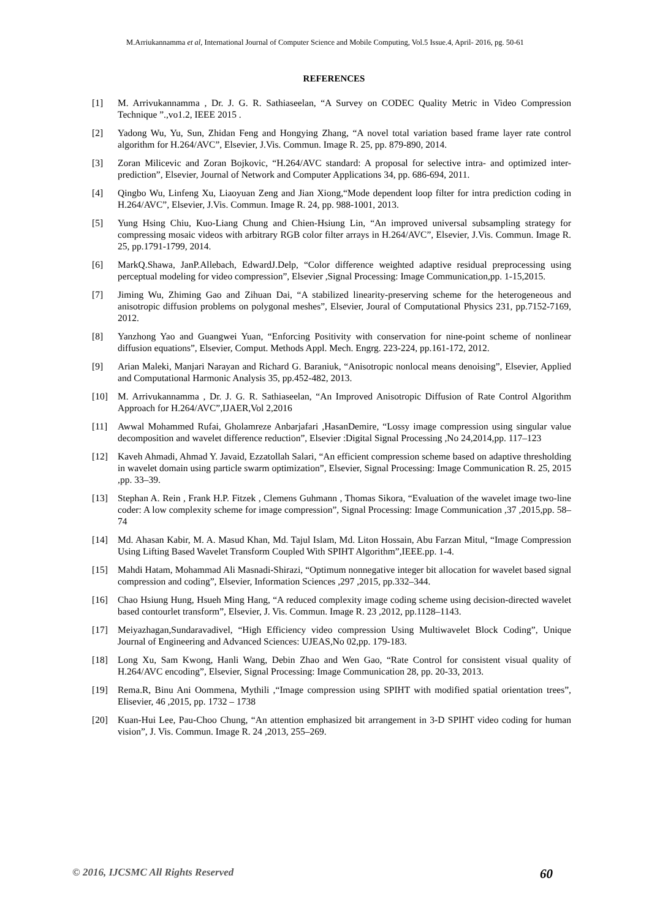M.Arriukannamma et al, International Journal of Computer Science and Mobile Computing, Vol.5 Issue.4, April- 2016, pg. 50-61
REFERENCES
[1] M. Arrivukannamma , Dr. J. G. R. Sathiaseelan, “A Survey on CODEC Quality Metric in Video Compression Technique ”.,vo1.2, IEEE 2015 .
[2] Yadong Wu, Yu, Sun, Zhidan Feng and Hongying Zhang, “A novel total variation based frame layer rate control algorithm for H.264/AVC”, Elsevier, J.Vis. Commun. Image R. 25, pp. 879-890, 2014.
[3] Zoran Milicevic and Zoran Bojkovic, “H.264/AVC standard: A proposal for selective intra- and optimized inter-prediction”, Elsevier, Journal of Network and Computer Applications 34, pp. 686-694, 2011.
[4] Qingbo Wu, Linfeng Xu, Liaoyuan Zeng and Jian Xiong,“Mode dependent loop filter for intra prediction coding in H.264/AVC”, Elsevier, J.Vis. Commun. Image R. 24, pp. 988-1001, 2013.
[5] Yung Hsing Chiu, Kuo-Liang Chung and Chien-Hsiung Lin, “An improved universal subsampling strategy for compressing mosaic videos with arbitrary RGB color filter arrays in H.264/AVC”, Elsevier, J.Vis. Commun. Image R. 25, pp.1791-1799, 2014.
[6] MarkQ.Shawa, JanP.Allebach, EdwardJ.Delp, “Color difference weighted adaptive residual preprocessing using perceptual modeling for video compression”, Elsevier ,Signal Processing: Image Communication,pp. 1-15,2015.
[7] Jiming Wu, Zhiming Gao and Zihuan Dai, “A stabilized linearity-preserving scheme for the heterogeneous and anisotropic diffusion problems on polygonal meshes”, Elsevier, Joural of Computational Physics 231, pp.7152-7169, 2012.
[8] Yanzhong Yao and Guangwei Yuan, “Enforcing Positivity with conservation for nine-point scheme of nonlinear diffusion equations”, Elsevier, Comput. Methods Appl. Mech. Engrg. 223-224, pp.161-172, 2012.
[9] Arian Maleki, Manjari Narayan and Richard G. Baraniuk, “Anisotropic nonlocal means denoising”, Elsevier, Applied and Computational Harmonic Analysis 35, pp.452-482, 2013.
[10] M. Arrivukannamma , Dr. J. G. R. Sathiaseelan, “An Improved Anisotropic Diffusion of Rate Control Algorithm Approach for H.264/AVC”,IJAER,Vol 2,2016
[11] Awwal Mohammed Rufai, Gholamreze Anbarjafari ,HasanDemire, “Lossy image compression using singular value decomposition and wavelet difference reduction”, Elsevier :Digital Signal Processing ,No 24,2014,pp. 117–123
[12] Kaveh Ahmadi, Ahmad Y. Javaid, Ezzatollah Salari, “An efficient compression scheme based on adaptive thresholding in wavelet domain using particle swarm optimization”, Elsevier, Signal Processing: Image Communication R. 25, 2015 ,pp. 33–39.
[13] Stephan A. Rein , Frank H.P. Fitzek , Clemens Guhmann , Thomas Sikora, “Evaluation of the wavelet image two-line coder: A low complexity scheme for image compression”, Signal Processing: Image Communication ,37 ,2015,pp. 58–74
[14] Md. Ahasan Kabir, M. A. Masud Khan, Md. Tajul Islam, Md. Liton Hossain, Abu Farzan Mitul, “Image Compression Using Lifting Based Wavelet Transform Coupled With SPIHT Algorithm”,IEEE.pp. 1-4.
[15] Mahdi Hatam, Mohammad Ali Masnadi-Shirazi, “Optimum nonnegative integer bit allocation for wavelet based signal compression and coding”, Elsevier, Information Sciences ,297 ,2015, pp.332–344.
[16] Chao Hsiung Hung, Hsueh Ming Hang, “A reduced complexity image coding scheme using decision-directed wavelet based contourlet transform”, Elsevier, J. Vis. Commun. Image R. 23 ,2012, pp.1128–1143.
[17] Meiyazhagan,Sundaravadivel, “High Efficiency video compression Using Multiwavelet Block Coding”, Unique Journal of Engineering and Advanced Sciences: UJEAS,No 02,pp. 179-183.
[18] Long Xu, Sam Kwong, Hanli Wang, Debin Zhao and Wen Gao, “Rate Control for consistent visual quality of H.264/AVC encoding”, Elsevier, Signal Processing: Image Communication 28, pp. 20-33, 2013.
[19] Rema.R, Binu Ani Oommena, Mythili ,“Image compression using SPIHT with modified spatial orientation trees”, Elisevier, 46 ,2015, pp. 1732 – 1738
[20] Kuan-Hui Lee, Pau-Choo Chung, “An attention emphasized bit arrangement in 3-D SPIHT video coding for human vision”, J. Vis. Commun. Image R. 24 ,2013, 255–269.
© 2016, IJCSMC All Rights Reserved 60